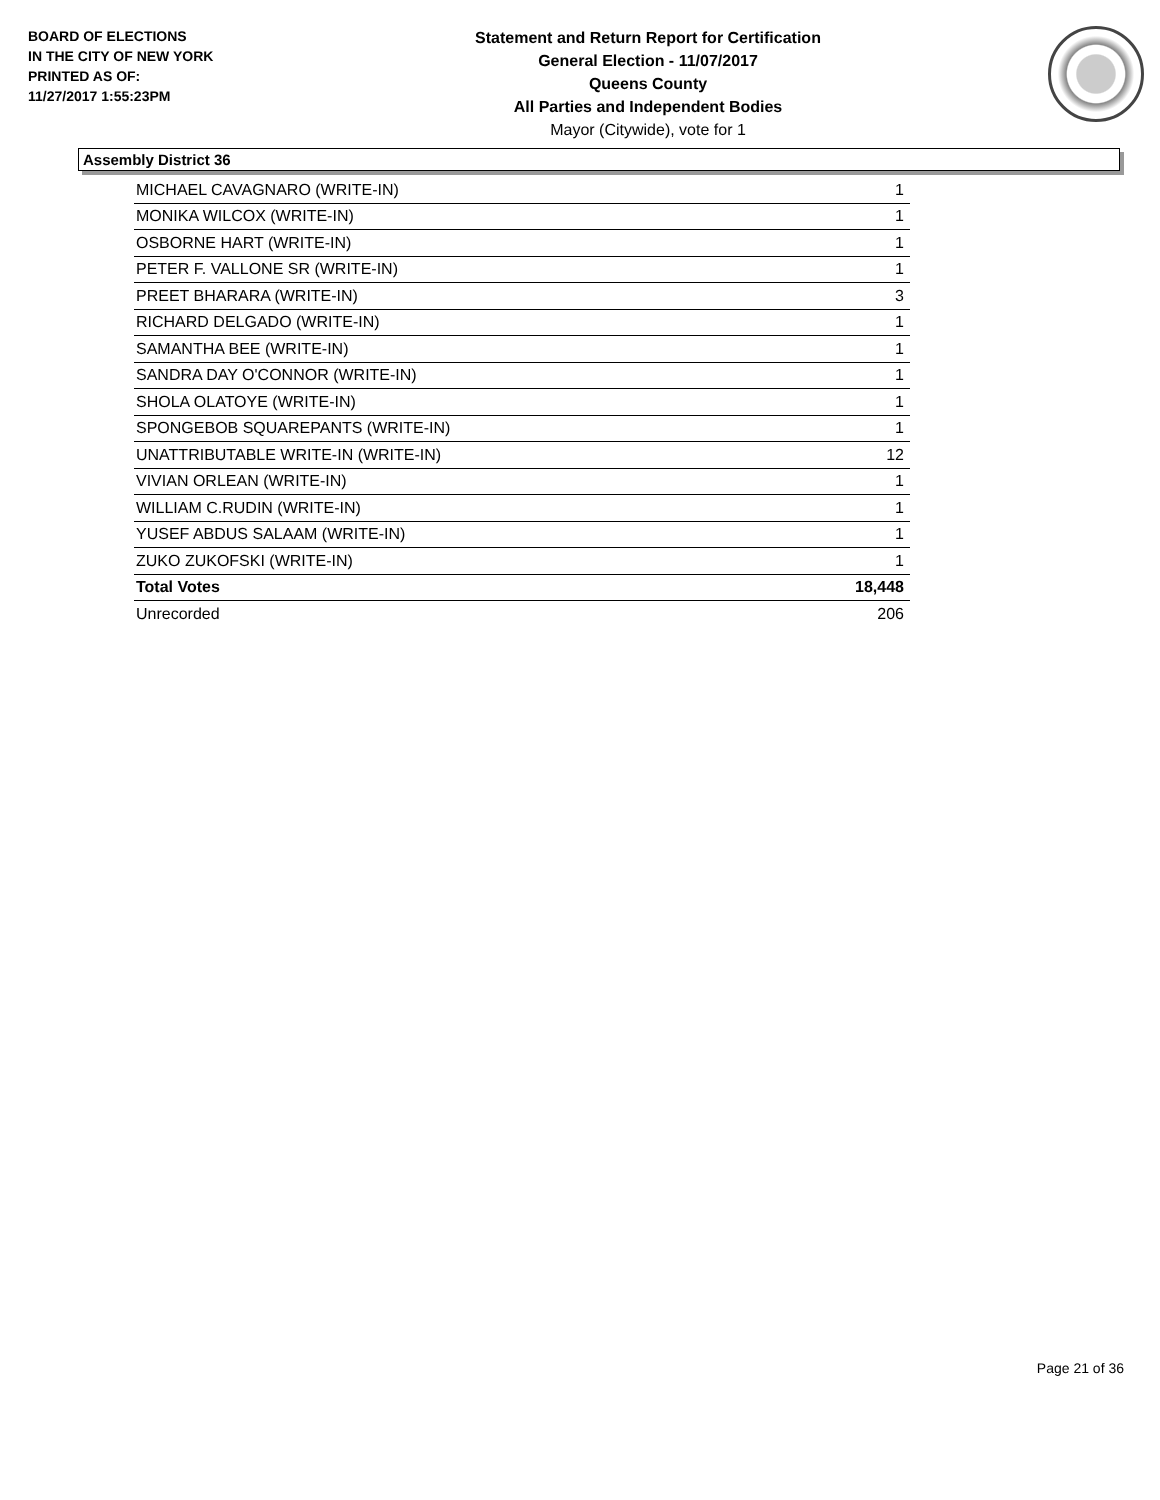BOARD OF ELECTIONS
IN THE CITY OF NEW YORK
PRINTED AS OF:
11/27/2017 1:55:23PM
Statement and Return Report for Certification
General Election - 11/07/2017
Queens County
All Parties and Independent Bodies
Mayor (Citywide), vote for 1
Assembly District 36
| MICHAEL CAVAGNARO (WRITE-IN) | 1 |
| MONIKA WILCOX (WRITE-IN) | 1 |
| OSBORNE HART (WRITE-IN) | 1 |
| PETER F. VALLONE SR (WRITE-IN) | 1 |
| PREET BHARARA (WRITE-IN) | 3 |
| RICHARD DELGADO (WRITE-IN) | 1 |
| SAMANTHA BEE (WRITE-IN) | 1 |
| SANDRA DAY O'CONNOR (WRITE-IN) | 1 |
| SHOLA OLATOYE (WRITE-IN) | 1 |
| SPONGEBOB SQUAREPANTS (WRITE-IN) | 1 |
| UNATTRIBUTABLE WRITE-IN (WRITE-IN) | 12 |
| VIVIAN ORLEAN (WRITE-IN) | 1 |
| WILLIAM C.RUDIN (WRITE-IN) | 1 |
| YUSEF ABDUS SALAAM (WRITE-IN) | 1 |
| ZUKO ZUKOFSKI (WRITE-IN) | 1 |
| Total Votes | 18,448 |
| Unrecorded | 206 |
Page 21 of 36